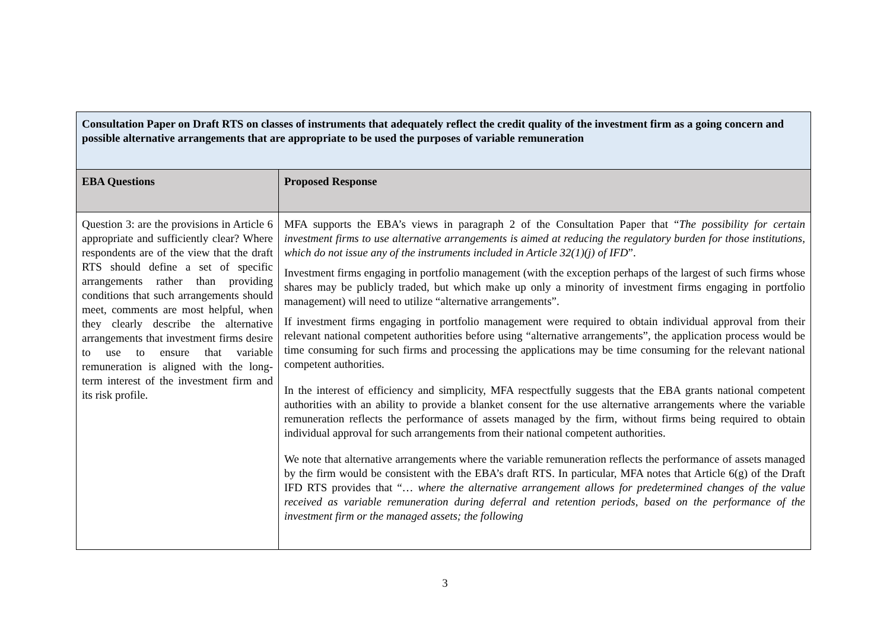| Consultation Paper on Draft RTS on classes of instruments that adequately reflect the credit quality of the investment firm as a going concern and possible alternative arrangements that are appropriate to be used the purposes of variable remuneration | |
| EBA Questions | Proposed Response |
| Question 3: are the provisions in Article 6 appropriate and sufficiently clear? Where respondents are of the view that the draft RTS should define a set of specific arrangements rather than providing conditions that such arrangements should meet, comments are most helpful, when they clearly describe the alternative arrangements that investment firms desire to use to ensure that variable remuneration is aligned with the long-term interest of the investment firm and its risk profile. | MFA supports the EBA’s views in paragraph 2 of the Consultation Paper that “ The possibility for certain investment firms to use alternative arrangements is aimed at reducing the regulatory burden for those institutions, which do not issue any of the instruments included in Article 32(1)(j) of IFD ”. Investment firms engaging in portfolio management (with the exception perhaps of the largest of such firms whose shares may be publicly traded, but which make up only a minority of investment firms engaging in portfolio management) will need to utilize “alternative arrangements”. If investment firms engaging in portfolio management were required to obtain individual approval from their relevant national competent authorities before using “alternative arrangements”, the application process would be time consuming for such firms and processing the applications may be time consuming for the relevant national competent authorities. In the interest of efficiency and simplicity, MFA respectfully suggests that the EBA grants national competent authorities with an ability to provide a blanket consent for the use alternative arrangements where the variable remuneration reflects the performance of assets managed by the firm, without firms being required to obtain individual approval for such arrangements from their national competent authorities. We note that alternative arrangements where the variable remuneration reflects the performance of assets managed by the firm would be consistent with the EBA’s draft RTS. In particular, MFA notes that Article 6(g) of the Draft IFD RTS provides that “… where the alternative arrangement allows for predetermined changes of the value received as variable remuneration during deferral and retention periods, based on the performance of the investment firm or the managed assets; the following |
3